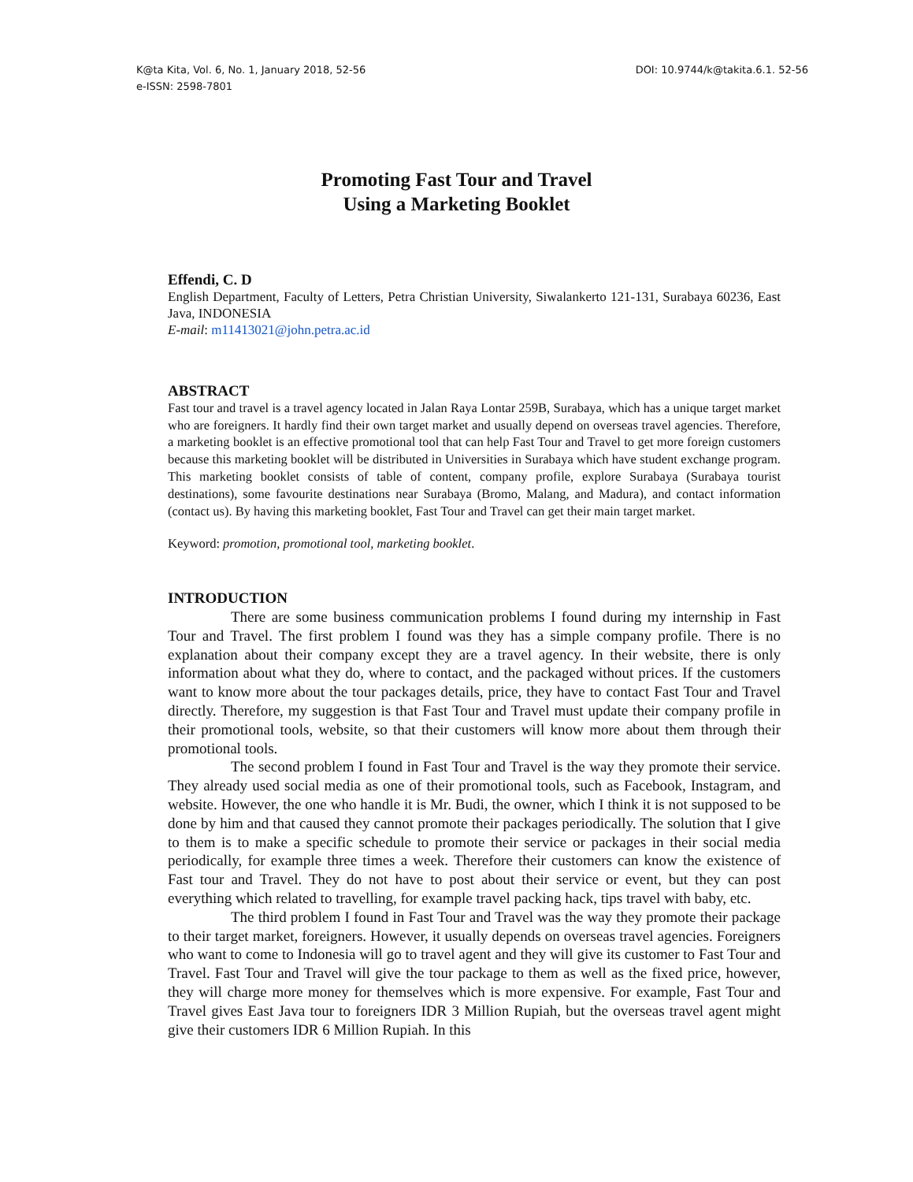K@ta Kita, Vol. 6, No. 1, January 2018, 52-56
e-ISSN: 2598-7801
DOI: 10.9744/k@takita.6.1. 52-56
Promoting Fast Tour and Travel
Using a Marketing Booklet
Effendi, C. D
English Department, Faculty of Letters, Petra Christian University, Siwalankerto 121-131, Surabaya 60236, East Java, INDONESIA
E-mail: m11413021@john.petra.ac.id
ABSTRACT
Fast tour and travel is a travel agency located in Jalan Raya Lontar 259B, Surabaya, which has a unique target market who are foreigners. It hardly find their own target market and usually depend on overseas travel agencies. Therefore, a marketing booklet is an effective promotional tool that can help Fast Tour and Travel to get more foreign customers because this marketing booklet will be distributed in Universities in Surabaya which have student exchange program. This marketing booklet consists of table of content, company profile, explore Surabaya (Surabaya tourist destinations), some favourite destinations near Surabaya (Bromo, Malang, and Madura), and contact information (contact us). By having this marketing booklet, Fast Tour and Travel can get their main target market.
Keyword: promotion, promotional tool, marketing booklet.
INTRODUCTION
There are some business communication problems I found during my internship in Fast Tour and Travel. The first problem I found was they has a simple company profile. There is no explanation about their company except they are a travel agency. In their website, there is only information about what they do, where to contact, and the packaged without prices. If the customers want to know more about the tour packages details, price, they have to contact Fast Tour and Travel directly. Therefore, my suggestion is that Fast Tour and Travel must update their company profile in their promotional tools, website, so that their customers will know more about them through their promotional tools.
The second problem I found in Fast Tour and Travel is the way they promote their service. They already used social media as one of their promotional tools, such as Facebook, Instagram, and website. However, the one who handle it is Mr. Budi, the owner, which I think it is not supposed to be done by him and that caused they cannot promote their packages periodically. The solution that I give to them is to make a specific schedule to promote their service or packages in their social media periodically, for example three times a week. Therefore their customers can know the existence of Fast tour and Travel. They do not have to post about their service or event, but they can post everything which related to travelling, for example travel packing hack, tips travel with baby, etc.
The third problem I found in Fast Tour and Travel was the way they promote their package to their target market, foreigners. However, it usually depends on overseas travel agencies. Foreigners who want to come to Indonesia will go to travel agent and they will give its customer to Fast Tour and Travel. Fast Tour and Travel will give the tour package to them as well as the fixed price, however, they will charge more money for themselves which is more expensive. For example, Fast Tour and Travel gives East Java tour to foreigners IDR 3 Million Rupiah, but the overseas travel agent might give their customers IDR 6 Million Rupiah. In this